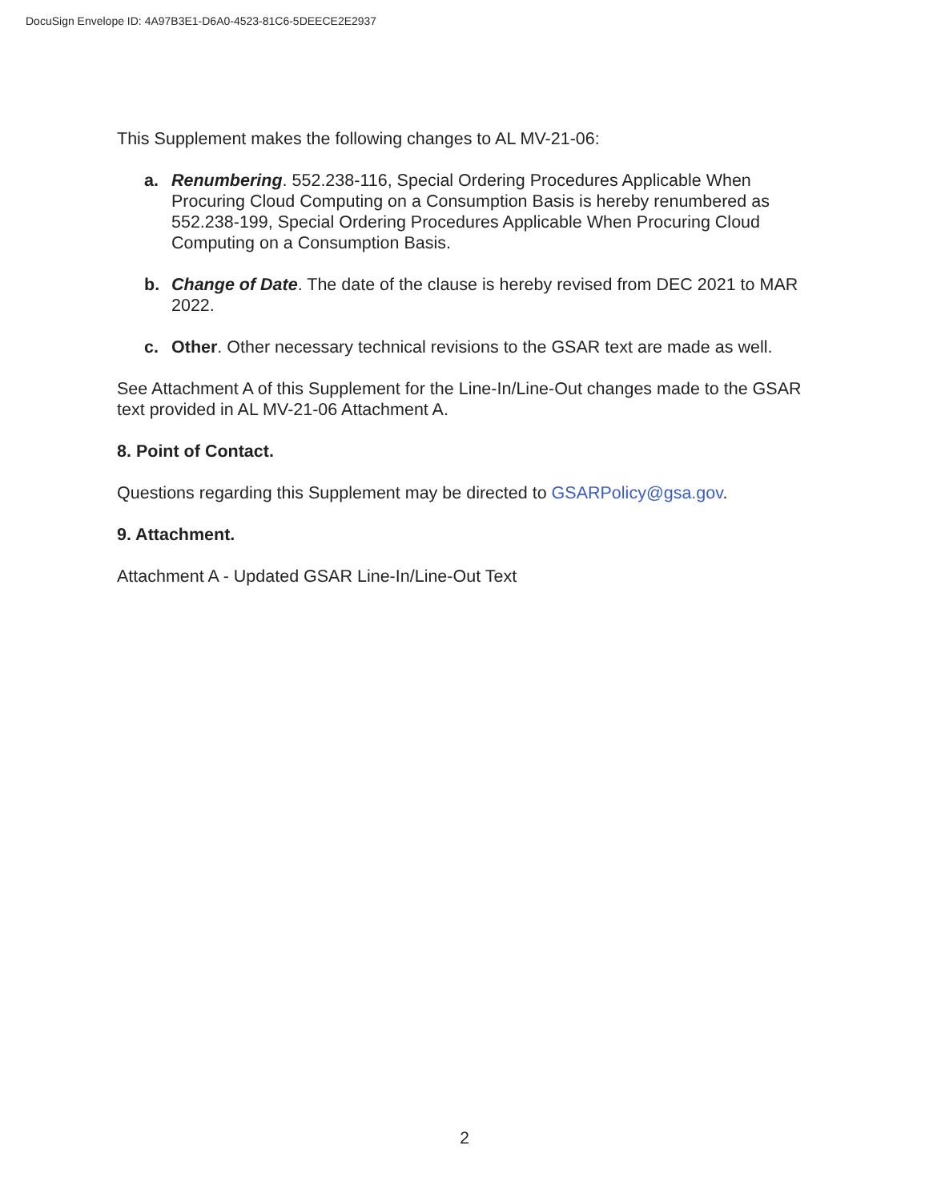DocuSign Envelope ID: 4A97B3E1-D6A0-4523-81C6-5DEECE2E2937
This Supplement makes the following changes to AL MV-21-06:
a. Renumbering. 552.238-116, Special Ordering Procedures Applicable When Procuring Cloud Computing on a Consumption Basis is hereby renumbered as 552.238-199, Special Ordering Procedures Applicable When Procuring Cloud Computing on a Consumption Basis.
b. Change of Date. The date of the clause is hereby revised from DEC 2021 to MAR 2022.
c. Other. Other necessary technical revisions to the GSAR text are made as well.
See Attachment A of this Supplement for the Line-In/Line-Out changes made to the GSAR text provided in AL MV-21-06 Attachment A.
8. Point of Contact.
Questions regarding this Supplement may be directed to GSARPolicy@gsa.gov.
9. Attachment.
Attachment A - Updated GSAR Line-In/Line-Out Text
2